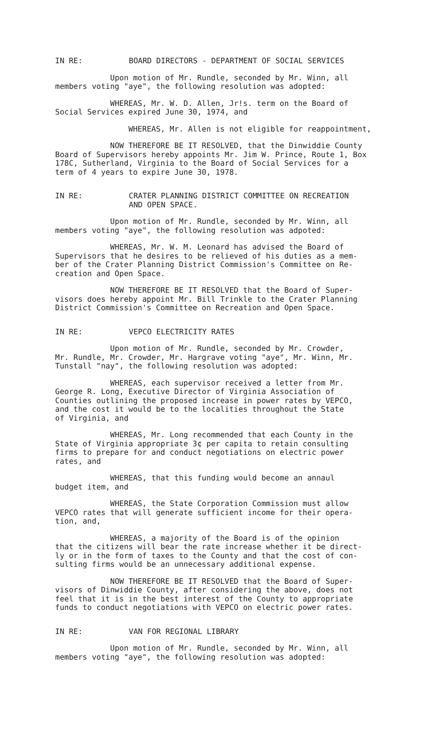IN RE: BOARD DIRECTORS - DEPARTMENT OF SOCIAL SERVICES
Upon motion of Mr. Rundle, seconded by Mr. Winn, all members voting "aye", the following resolution was adopted:
WHEREAS, Mr. W. D. Allen, Jr!s. term on the Board of Social Services expired June 30, 1974, and
WHEREAS, Mr. Allen is not eligible for reappointment,
NOW THEREFORE BE IT RESOLVED, that the Dinwiddie County Board of Supervisors hereby appoints Mr. Jim W. Prince, Route 1, Box 178C, Sutherland, Virginia to the Board of Social Services for a term of 4 years to expire June 30, 1978.
IN RE: CRATER PLANNING DISTRICT COMMITTEE ON RECREATION
AND OPEN SPACE.
Upon motion of Mr. Rundle, seconded by Mr. Winn, all members voting "aye", the following resolution was adpoted:
WHEREAS, Mr. W. M. Leonard has advised the Board of Supervisors that he desires to be relieved of his duties as a mem- ber of the Crater Planning District Commission's Committee on Re- creation and Open Space.
NOW THEREFORE BE IT RESOLVED that the Board of Super- visors does hereby appoint Mr. Bill Trinkle to the Crater Planning District Commission's Committee on Recreation and Open Space.
IN RE: VEPCO ELECTRICITY RATES
Upon motion of Mr. Rundle, seconded by Mr. Crowder, Mr. Rundle, Mr. Crowder, Mr. Hargrave voting "aye", Mr. Winn, Mr. Tunstall "nay", the following resolution was adopted:
WHEREAS, each supervisor received a letter from Mr. George R. Long, Executive Director of Virginia Association of Counties outlining the proposed increase in power rates by VEPCO, and the cost it would be to the localities throughout the State of Virginia, and
WHEREAS, Mr. Long recommended that each County in the State of Virginia appropriate 3¢ per capita to retain consulting firms to prepare for and conduct negotiations on electric power rates, and
WHEREAS, that this funding would become an annaul budget item, and
WHEREAS, the State Corporation Commission must allow VEPCO rates that will generate sufficient income for their opera- tion, and,
WHEREAS, a majority of the Board is of the opinion that the citizens will bear the rate increase whether it be direct- ly or in the form of taxes to the County and that the cost of con- sulting firms would be an unnecessary additional expense.
NOW THEREFORE BE IT RESOLVED that the Board of Super- visors of Dinwiddie County, after considering the above, does not feel that it is in the best interest of the County to appropriate funds to conduct negotiations with VEPCO on electric power rates.
IN RE: VAN FOR REGIONAL LIBRARY
Upon motion of Mr. Rundle, seconded by Mr. Winn, all members voting "aye", the following resolution was adopted: